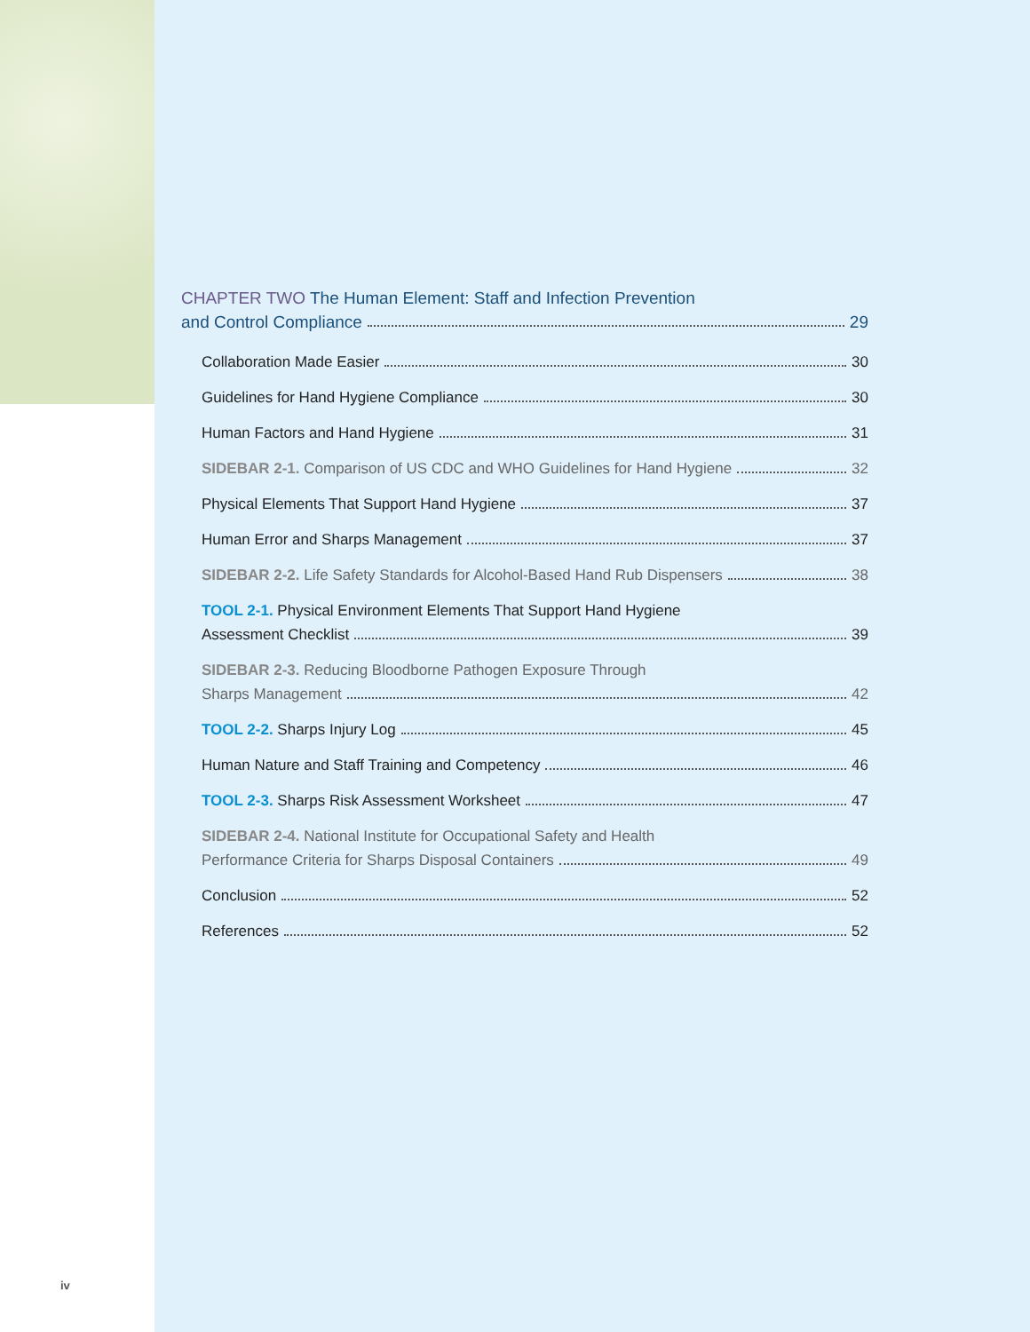CHAPTER TWO The Human Element: Staff and Infection Prevention
and Control Compliance 29
Collaboration Made Easier 30
Guidelines for Hand Hygiene Compliance 30
Human Factors and Hand Hygiene 31
SIDEBAR 2-1. Comparison of US CDC and WHO Guidelines for Hand Hygiene 32
Physical Elements That Support Hand Hygiene 37
Human Error and Sharps Management 37
SIDEBAR 2-2. Life Safety Standards for Alcohol-Based Hand Rub Dispensers 38
TOOL 2-1. Physical Environment Elements That Support Hand Hygiene
Assessment Checklist 39
SIDEBAR 2-3. Reducing Bloodborne Pathogen Exposure Through
Sharps Management 42
TOOL 2-2. Sharps Injury Log 45
Human Nature and Staff Training and Competency 46
TOOL 2-3. Sharps Risk Assessment Worksheet 47
SIDEBAR 2-4. National Institute for Occupational Safety and Health
Performance Criteria for Sharps Disposal Containers 49
Conclusion 52
References 52
iv